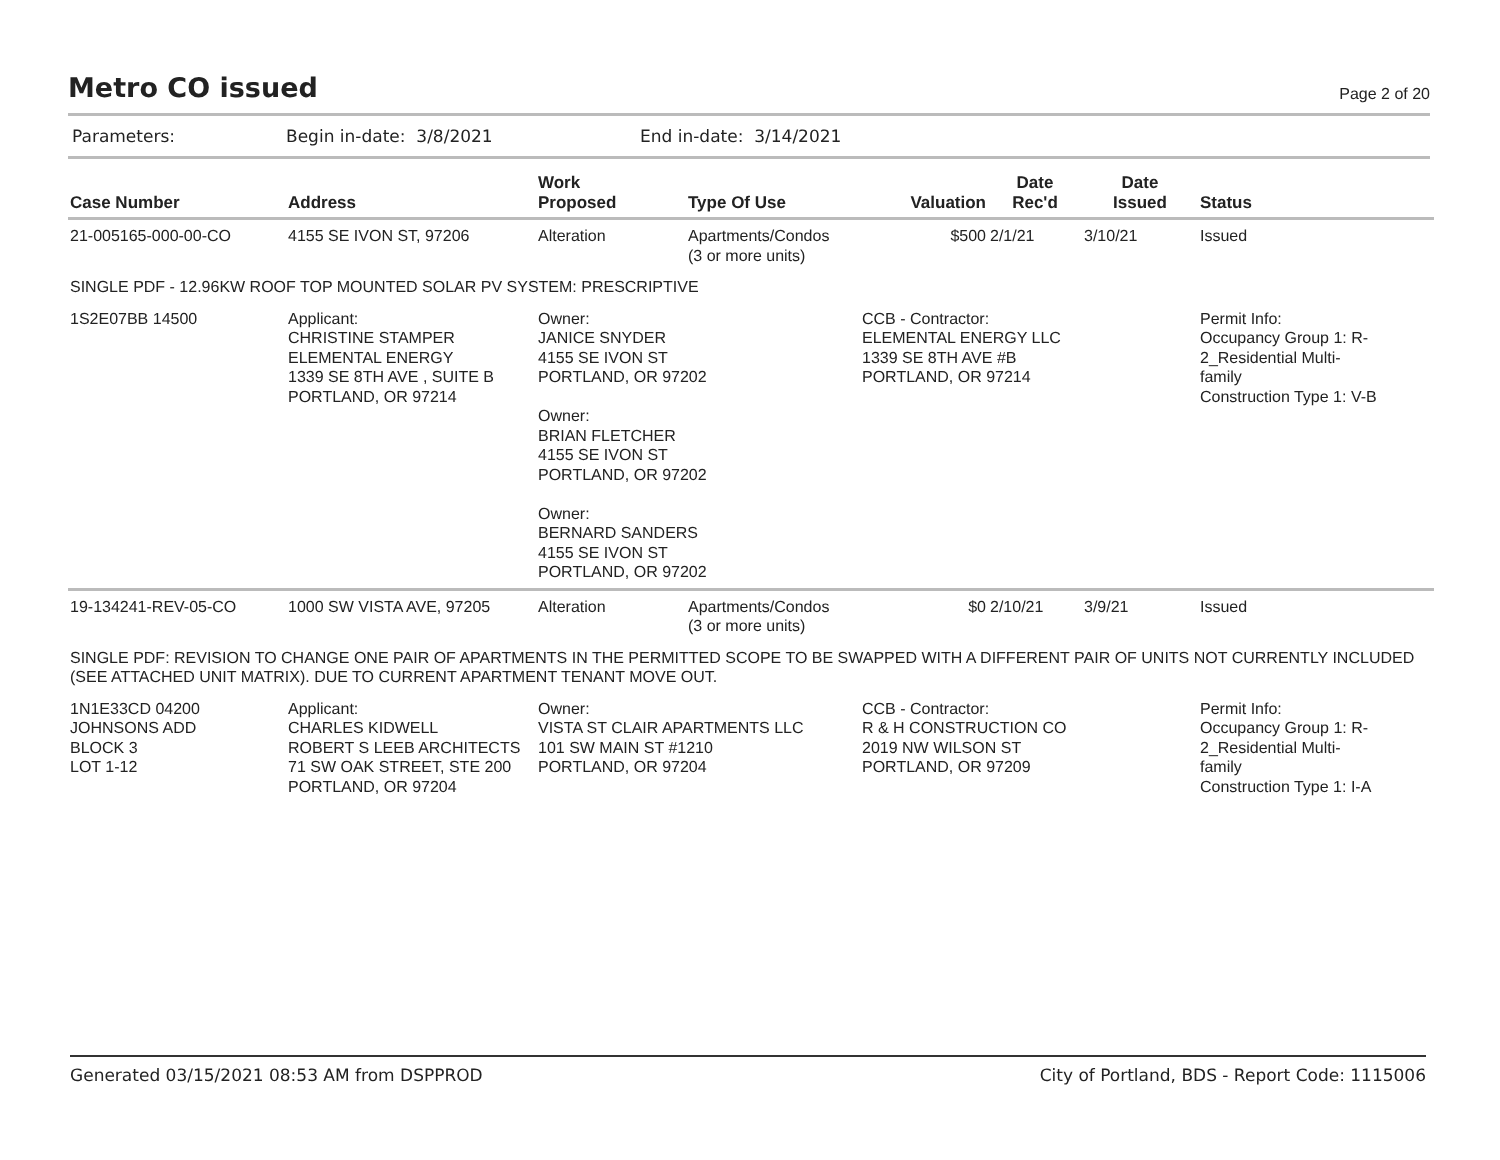Metro CO issued
Page 2 of 20
Parameters: Begin in-date: 3/8/2021 End in-date: 3/14/2021
| Case Number | Address | Work Proposed | Type Of Use | Valuation | Date Rec'd | Date Issued | Status |
| --- | --- | --- | --- | --- | --- | --- | --- |
| 21-005165-000-00-CO | 4155 SE IVON ST, 97206 | Alteration | Apartments/Condos (3 or more units) | $500 | 2/1/21 | 3/10/21 | Issued |
| SINGLE PDF - 12.96KW ROOF TOP MOUNTED SOLAR PV SYSTEM: PRESCRIPTIVE | | | | | | | |
| 1S2E07BB 14500 | Applicant: CHRISTINE STAMPER ELEMENTAL ENERGY 1339 SE 8TH AVE , SUITE B PORTLAND, OR 97214 | Owner: JANICE SNYDER 4155 SE IVON ST PORTLAND, OR 97202 Owner: BRIAN FLETCHER 4155 SE IVON ST PORTLAND, OR 97202 Owner: BERNARD SANDERS 4155 SE IVON ST PORTLAND, OR 97202 | | CCB - Contractor: ELEMENTAL ENERGY LLC 1339 SE 8TH AVE #B PORTLAND, OR 97214 | | | Permit Info: Occupancy Group 1: R- 2_Residential Multi- family Construction Type 1: V-B |
| 19-134241-REV-05-CO | 1000 SW VISTA AVE, 97205 | Alteration | Apartments/Condos (3 or more units) | $0 | 2/10/21 | 3/9/21 | Issued |
| SINGLE PDF: REVISION TO CHANGE ONE PAIR OF APARTMENTS IN THE PERMITTED SCOPE TO BE SWAPPED WITH A DIFFERENT PAIR OF UNITS NOT CURRENTLY INCLUDED (SEE ATTACHED UNIT MATRIX). DUE TO CURRENT APARTMENT TENANT MOVE OUT. | | | | | | | |
| 1N1E33CD 04200 JOHNSONS ADD BLOCK 3 LOT 1-12 | Applicant: CHARLES KIDWELL ROBERT S LEEB ARCHITECTS 71 SW OAK STREET, STE 200 PORTLAND, OR 97204 | Owner: VISTA ST CLAIR APARTMENTS LLC 101 SW MAIN ST #1210 PORTLAND, OR 97204 | | CCB - Contractor: R & H CONSTRUCTION CO 2019 NW WILSON ST PORTLAND, OR 97209 | | | Permit Info: Occupancy Group 1: R- 2_Residential Multi- family Construction Type 1: I-A |
Generated 03/15/2021 08:53 AM from DSPPROD City of Portland, BDS - Report Code: 1115006